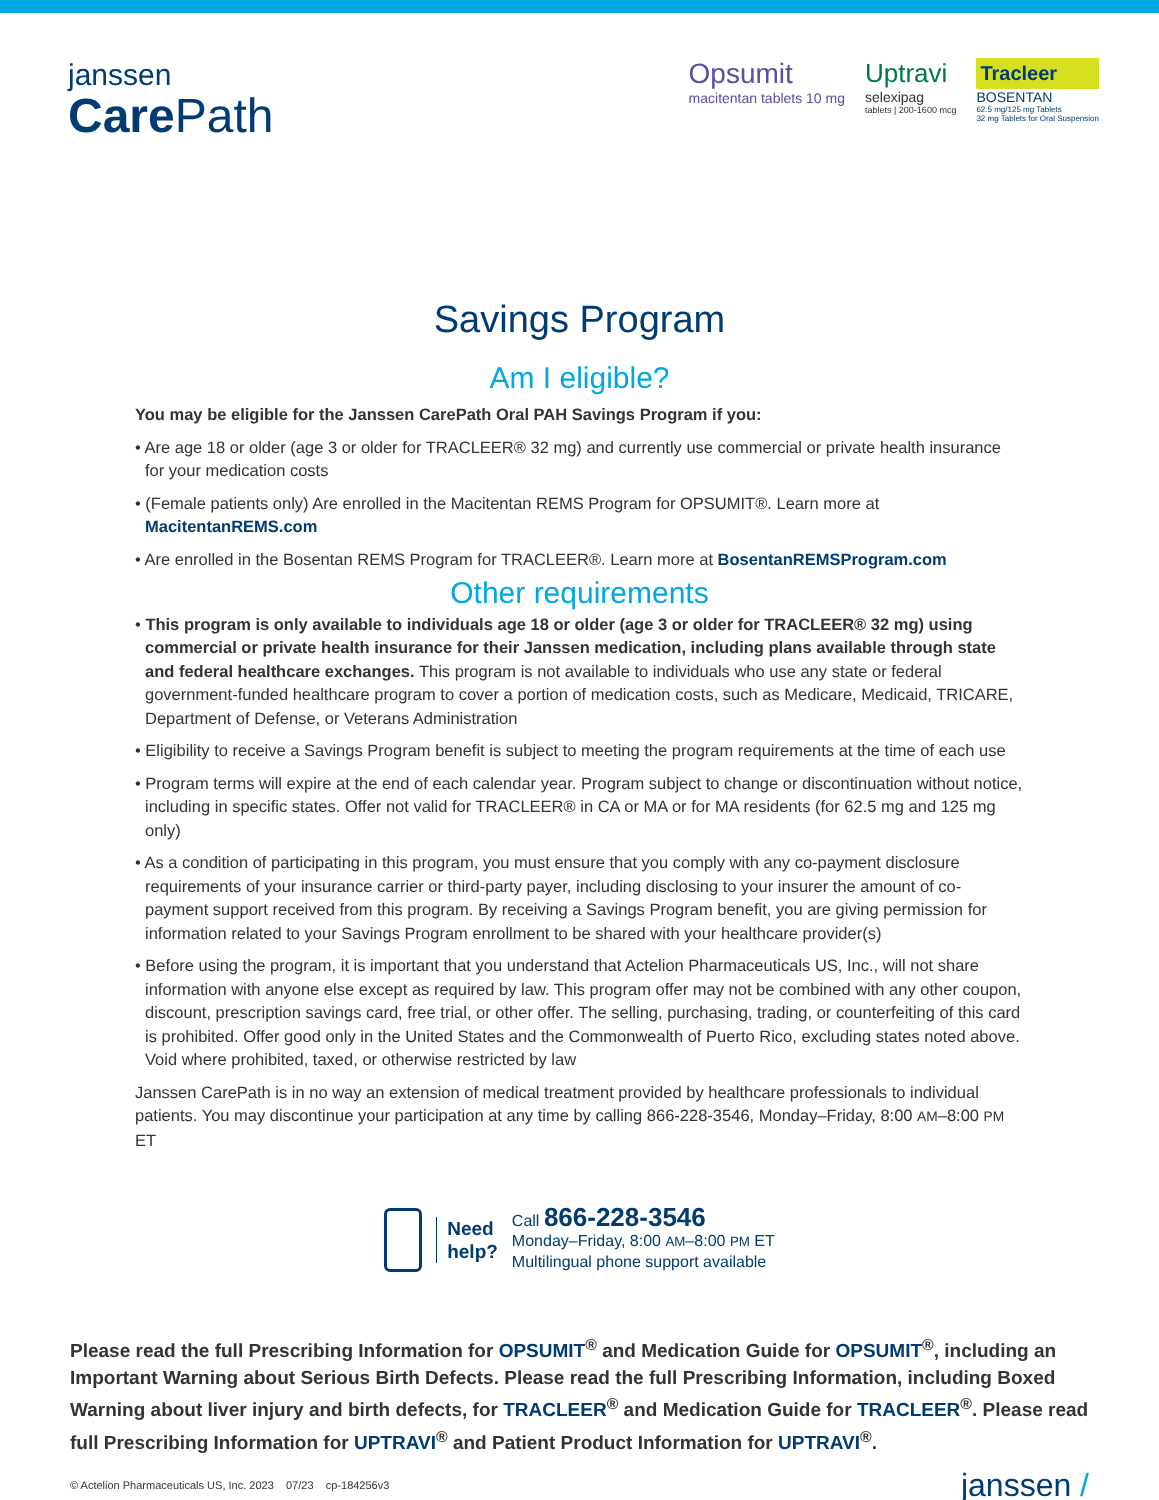janssen
CarePath
Opsumit
macitentan tablets 10 mg
Uptravi
selexipag
tablets | 200-1600 mcg
Tracleer
BOSENTAN
62.5 mg/125 mg Tablets
32 mg Tablets for Oral Suspension
Savings Program
Am I eligible?
You may be eligible for the Janssen CarePath Oral PAH Savings Program if you:
• Are age 18 or older (age 3 or older for TRACLEER® 32 mg) and currently use commercial or private health insurance for your medication costs
• (Female patients only) Are enrolled in the Macitentan REMS Program for OPSUMIT®. Learn more at MacitentanREMS.com
• Are enrolled in the Bosentan REMS Program for TRACLEER®. Learn more at BosentanREMSProgram.com
Other requirements
• This program is only available to individuals age 18 or older (age 3 or older for TRACLEER® 32 mg) using commercial or private health insurance for their Janssen medication, including plans available through state and federal healthcare exchanges. This program is not available to individuals who use any state or federal government-funded healthcare program to cover a portion of medication costs, such as Medicare, Medicaid, TRICARE, Department of Defense, or Veterans Administration
• Eligibility to receive a Savings Program benefit is subject to meeting the program requirements at the time of each use
• Program terms will expire at the end of each calendar year. Program subject to change or discontinuation without notice, including in specific states. Offer not valid for TRACLEER® in CA or MA or for MA residents (for 62.5 mg and 125 mg only)
• As a condition of participating in this program, you must ensure that you comply with any co-payment disclosure requirements of your insurance carrier or third-party payer, including disclosing to your insurer the amount of co-payment support received from this program. By receiving a Savings Program benefit, you are giving permission for information related to your Savings Program enrollment to be shared with your healthcare provider(s)
• Before using the program, it is important that you understand that Actelion Pharmaceuticals US, Inc., will not share information with anyone else except as required by law. This program offer may not be combined with any other coupon, discount, prescription savings card, free trial, or other offer. The selling, purchasing, trading, or counterfeiting of this card is prohibited. Offer good only in the United States and the Commonwealth of Puerto Rico, excluding states noted above. Void where prohibited, taxed, or otherwise restricted by law
Janssen CarePath is in no way an extension of medical treatment provided by healthcare professionals to individual patients. You may discontinue your participation at any time by calling 866-228-3546, Monday–Friday, 8:00 AM–8:00 PM ET
Need
help?
Call 866-228-3546
Monday–Friday, 8:00 AM–8:00 PM ET
Multilingual phone support available
Please read the full Prescribing Information for OPSUMIT<sup>®</sup> and Medication Guide for OPSUMIT<sup>®</sup>, including an Important Warning about Serious Birth Defects. Please read the full Prescribing Information, including Boxed Warning about liver injury and birth defects, for TRACLEER<sup>®</sup> and Medication Guide for TRACLEER<sup>®</sup>. Please read full Prescribing Information for UPTRAVI<sup>®</sup> and Patient Product Information for UPTRAVI<sup>®</sup>.
© Actelion Pharmaceuticals US, Inc. 2023 07/23 cp-184256v3
janssen /